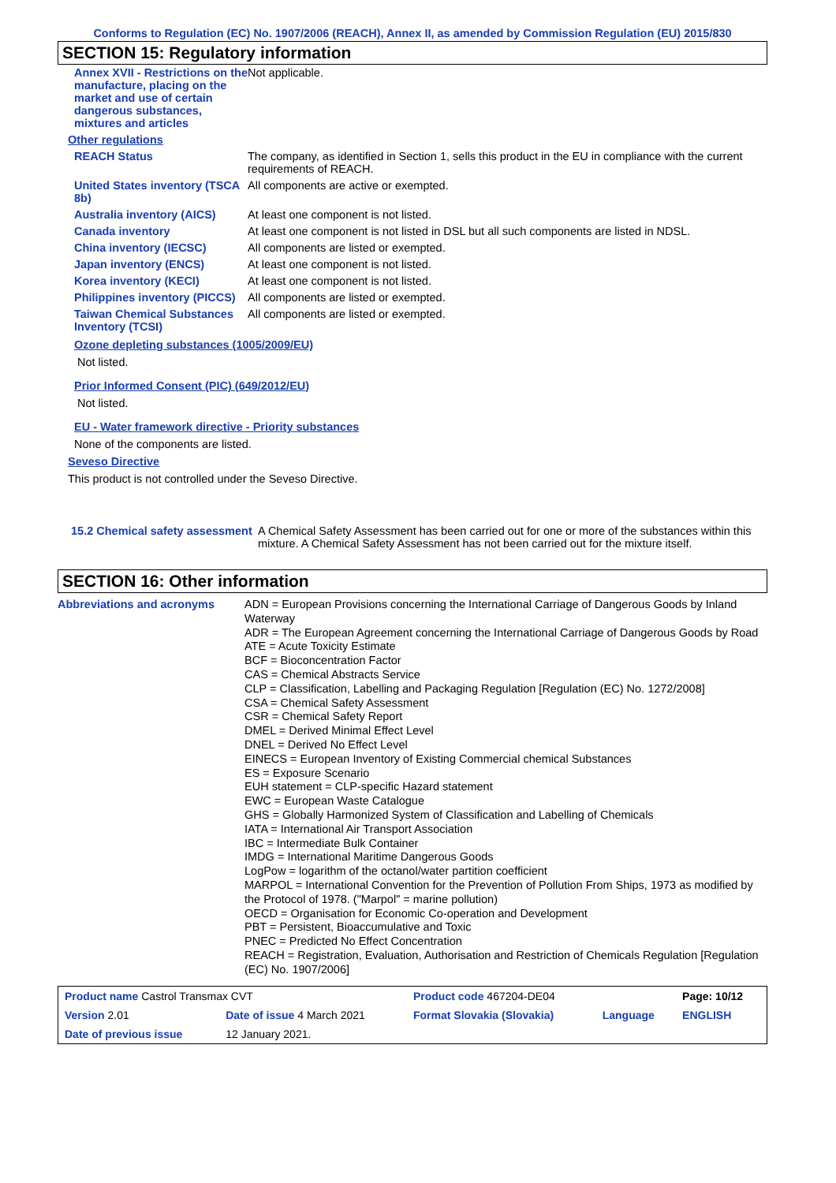Conforms to Regulation (EC) No. 1907/2006 (REACH), Annex II, as amended by Commission Regulation (EU) 2015/830
SECTION 15: Regulatory information
| Annex XVII - Restrictions on the manufacture, placing on the market and use of certain dangerous substances, mixtures and articles | Not applicable. |
| Other regulations | |
| REACH Status | The company, as identified in Section 1, sells this product in the EU in compliance with the current requirements of REACH. |
| United States inventory (TSCA 8b) | All components are active or exempted. |
| Australia inventory (AICS) | At least one component is not listed. |
| Canada inventory | At least one component is not listed in DSL but all such components are listed in NDSL. |
| China inventory (IECSC) | All components are listed or exempted. |
| Japan inventory (ENCS) | At least one component is not listed. |
| Korea inventory (KECI) | At least one component is not listed. |
| Philippines inventory (PICCS) | All components are listed or exempted. |
| Taiwan Chemical Substances Inventory (TCSI) | All components are listed or exempted. |
Ozone depleting substances (1005/2009/EU)
Not listed.
Prior Informed Consent (PIC) (649/2012/EU)
Not listed.
EU - Water framework directive - Priority substances
None of the components are listed.
Seveso Directive
This product is not controlled under the Seveso Directive.
| 15.2 Chemical safety assessment | A Chemical Safety Assessment has been carried out for one or more of the substances within this mixture. A Chemical Safety Assessment has not been carried out for the mixture itself. |
SECTION 16: Other information
| Abbreviations and acronyms | ADN = European Provisions concerning the International Carriage of Dangerous Goods by Inland Waterway ADR = The European Agreement concerning the International Carriage of Dangerous Goods by Road ATE = Acute Toxicity Estimate BCF = Bioconcentration Factor CAS = Chemical Abstracts Service CLP = Classification, Labelling and Packaging Regulation [Regulation (EC) No. 1272/2008] CSA = Chemical Safety Assessment CSR = Chemical Safety Report DMEL = Derived Minimal Effect Level DNEL = Derived No Effect Level EINECS = European Inventory of Existing Commercial chemical Substances ES = Exposure Scenario EUH statement = CLP-specific Hazard statement EWC = European Waste Catalogue GHS = Globally Harmonized System of Classification and Labelling of Chemicals IATA = International Air Transport Association IBC = Intermediate Bulk Container IMDG = International Maritime Dangerous Goods LogPow = logarithm of the octanol/water partition coefficient MARPOL = International Convention for the Prevention of Pollution From Ships, 1973 as modified by the Protocol of 1978. ("Marpol" = marine pollution) OECD = Organisation for Economic Co-operation and Development PBT = Persistent, Bioaccumulative and Toxic PNEC = Predicted No Effect Concentration REACH = Registration, Evaluation, Authorisation and Restriction of Chemicals Regulation [Regulation (EC) No. 1907/2006] |
| Product name Castrol Transmax CVT | | Product code 467204-DE04 | | Page: 10/12 |
| Version 2.01 | Date of issue 4 March 2021 | Format Slovakia (Slovakia) | Language | ENGLISH |
| Date of previous issue | 12 January 2021. | | | |